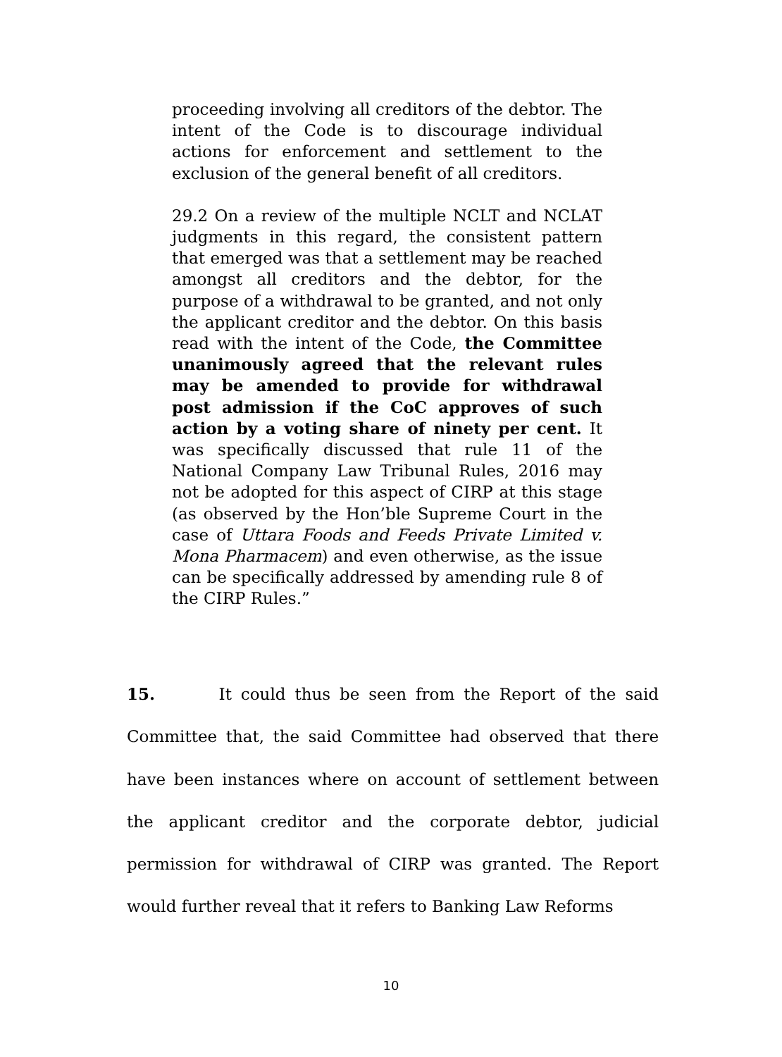proceeding involving all creditors of the debtor. The intent of the Code is to discourage individual actions for enforcement and settlement to the exclusion of the general benefit of all creditors.
29.2 On a review of the multiple NCLT and NCLAT judgments in this regard, the consistent pattern that emerged was that a settlement may be reached amongst all creditors and the debtor, for the purpose of a withdrawal to be granted, and not only the applicant creditor and the debtor. On this basis read with the intent of the Code, the Committee unanimously agreed that the relevant rules may be amended to provide for withdrawal post admission if the CoC approves of such action by a voting share of ninety per cent. It was specifically discussed that rule 11 of the National Company Law Tribunal Rules, 2016 may not be adopted for this aspect of CIRP at this stage (as observed by the Hon’ble Supreme Court in the case of Uttara Foods and Feeds Private Limited v. Mona Pharmacem) and even otherwise, as the issue can be specifically addressed by amending rule 8 of the CIRP Rules.”
15. It could thus be seen from the Report of the said Committee that, the said Committee had observed that there have been instances where on account of settlement between the applicant creditor and the corporate debtor, judicial permission for withdrawal of CIRP was granted. The Report would further reveal that it refers to Banking Law Reforms
10